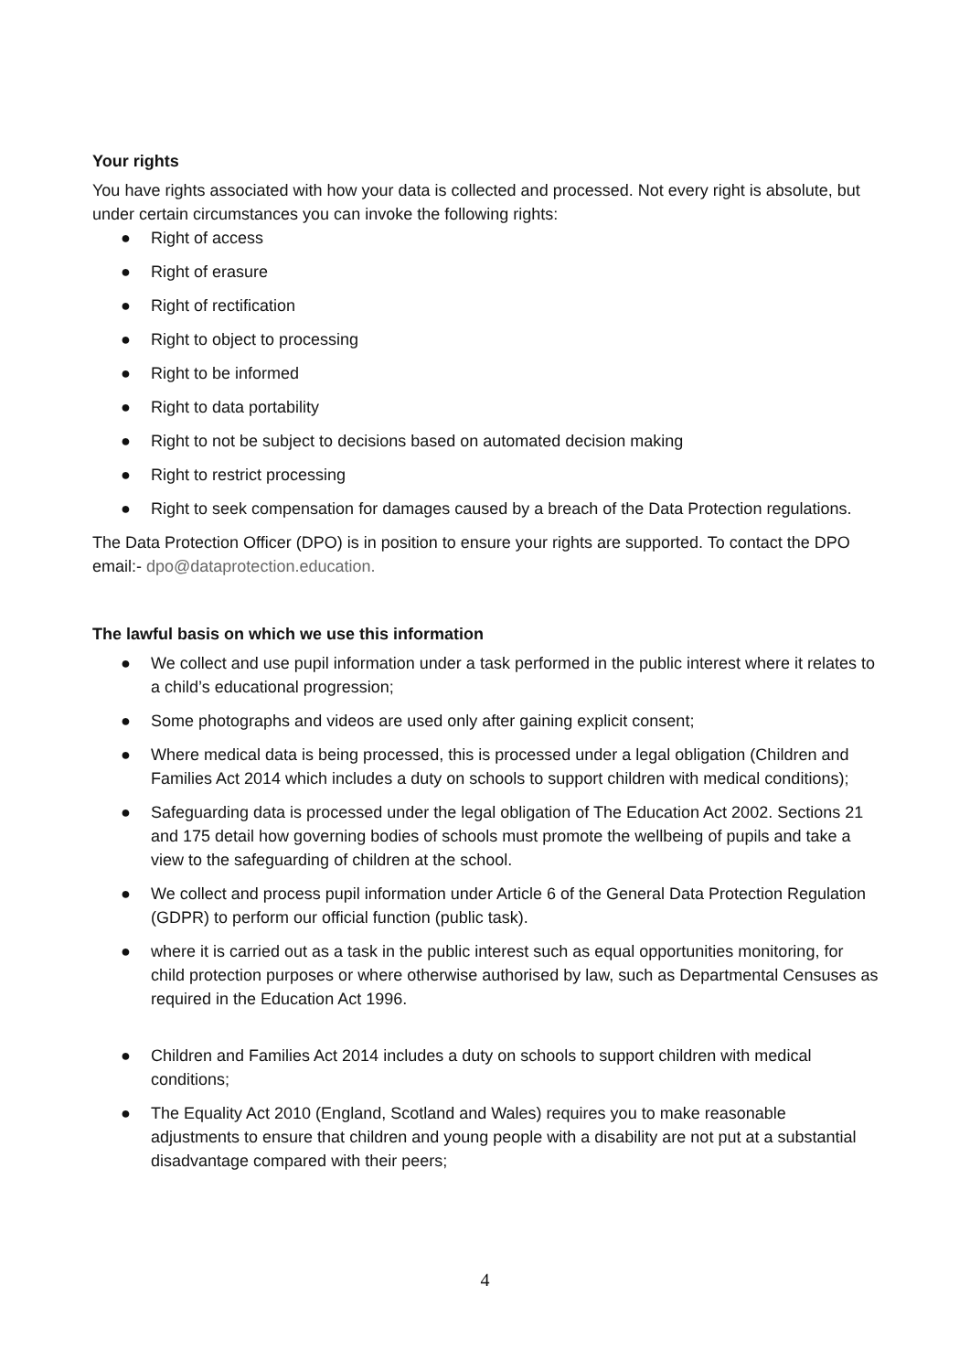Your rights
You have rights associated with how your data is collected and processed. Not every right is absolute, but under certain circumstances you can invoke the following rights:
● Right of access
● Right of erasure
● Right of rectification
● Right to object to processing
● Right to be informed
● Right to data portability
● Right to not be subject to decisions based on automated decision making
● Right to restrict processing
● Right to seek compensation for damages caused by a breach of the Data Protection regulations.
The Data Protection Officer (DPO) is in position to ensure your rights are supported. To contact the DPO email:- dpo@dataprotection.education.
The lawful basis on which we use this information
● We collect and use pupil information under a task performed in the public interest where it relates to a child’s educational progression;
● Some photographs and videos are used only after gaining explicit consent;
● Where medical data is being processed, this is processed under a legal obligation (Children and Families Act 2014 which includes a duty on schools to support children with medical conditions);
● Safeguarding data is processed under the legal obligation of The Education Act 2002. Sections 21 and 175 detail how governing bodies of schools must promote the wellbeing of pupils and take a view to the safeguarding of children at the school.
● We collect and process pupil information under Article 6 of the General Data Protection Regulation (GDPR) to perform our official function (public task).
● where it is carried out as a task in the public interest such as equal opportunities monitoring, for child protection purposes or where otherwise authorised by law, such as Departmental Censuses as required in the Education Act 1996.
● Children and Families Act 2014 includes a duty on schools to support children with medical conditions;
● The Equality Act 2010 (England, Scotland and Wales) requires you to make reasonable adjustments to ensure that children and young people with a disability are not put at a substantial disadvantage compared with their peers;
4